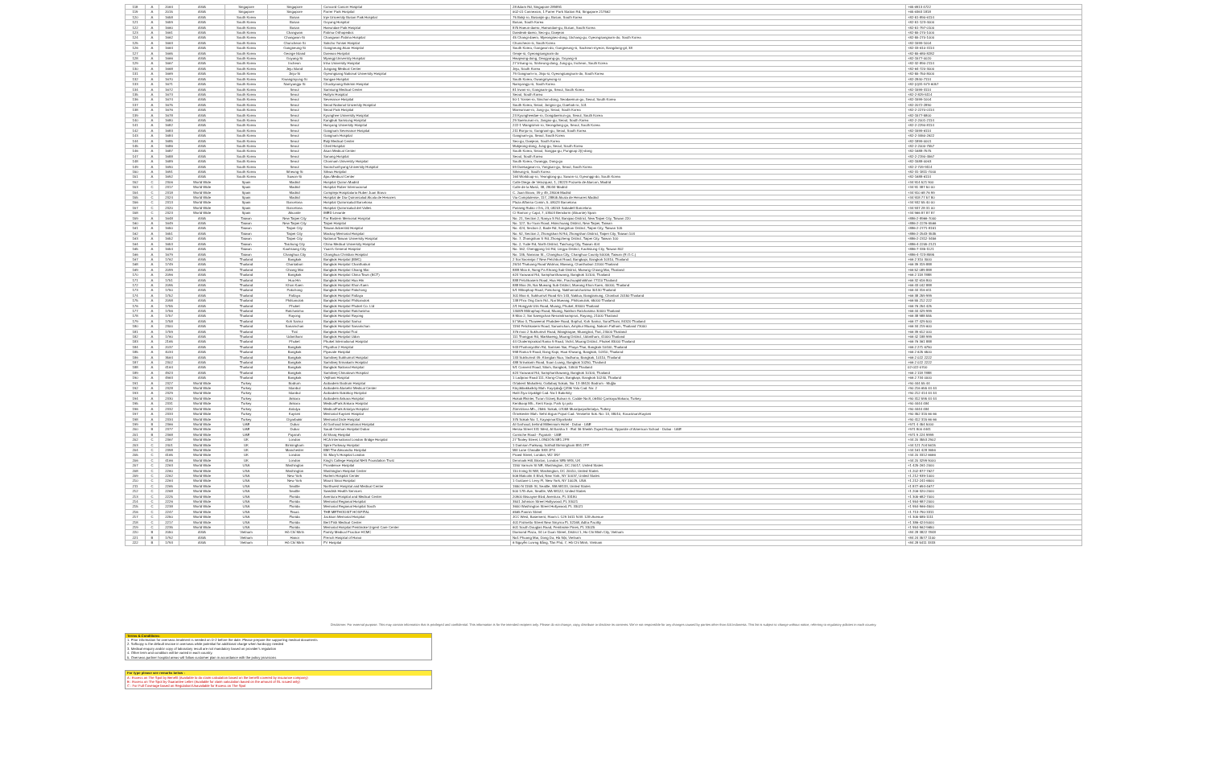| 118 | A | 2064 | ASIA | Singapore | Singapore | Concord Cancer Hospital | 28 Adam Rd, Singapore 289891 | +65 6913 4722 |
| 119 | A | 2015 | ASIA | Singapore | Singapore | Farrer Park Hospital | #02-01 Connexion, 1 Farrer Park Station Rd, Singapore 217562 | +65 6363 1818 |
| 120 | A | 1658 | ASIA | South Korea | Busan | Inje University Busan Paik Hospital | 75 Bokji-ro, Busanjin-gu, Busan, South Korea | +82-51-890-6114 |
| 121 | A | 1659 | ASIA | South Korea | Busan | Goyang Hospital | Busan, South Korea | +82-51-123-4000 |
| 122 | A | 1660 | ASIA | South Korea | Busan | Haeundae Paik Hospital | 875 Haeun-daero, Haeundae-gu, Busan, South Korea | +82-51-797-0100 |
| 123 | A | 1661 | ASIA | South Korea | Changwon | Fatima Orthopedics | Daedeok-daero, Seo-gu, Daejeon | +82-55-270-1000 |
| 124 | A | 1662 | ASIA | South Korea | Changwon-Si | Changwon Fatima Hospital | 45 Changi-daero, Myeongseo-dong, Uichang-gu, Gyeongsangnam-do, South Korea | +82-55-270-1000 |
| 125 | A | 1663 | ASIA | South Korea | Chuncheon-Si | Sokcho Yonsei Hospital | Chuncheon-si, South Korea | +82-1599-1004 |
| 126 | A | 1664 | ASIA | South Korea | Gangneung-Si | Gangneung Asan Hospital | South Korea, Gangwon-do, Gangneung-si, Sacheon-myeon, Bangdong-gil, 38 | +82-33-610-3114 |
| 127 | A | 1665 | ASIA | South Korea | George Island | Daewoo Hospital | Geoje-si, Gyeongsangnam-do | +82-55-680-8282 |
| 128 | A | 1666 | ASIA | South Korea | Goyang-Si | Myongji University Hospital | Hwajeong-dong, Deogyang-gu, Goyang-si | +82-1577-0020 |
| 129 | A | 1667 | ASIA | South Korea | Incheon | Inha University Hospital | 27 Inhang-ro, Sinheung-dong, Jung-gu, Incheon, South Korea | +82-32-890-2114 |
| 130 | A | 1668 | ASIA | South Korea | Jeju Island | Jungang Medical Center | Jeju, South Korea | +82-64-720-3000 |
| 131 | A | 1669 | ASIA | South Korea | Jinju-Si | Gyeongsang National University Hospital | 79 Gangnam-ro, Jinju-si, Gyeongsangnam-do, South Korea | +82-55-750-8000 |
| 132 | A | 1670 | ASIA | South Korea | Kwangmyung-Si | Sungae Hospital | South Korea, Gwangmyeong-si | +82-2840-7114 |
| 133 | A | 1671 | ASIA | South Korea | Namyangju-Si | Chuckyoung Bokmin Hospital | Namyangju-si, South Korea | +82-(0)31-573-6057 |
| 134 | A | 1672 | ASIA | South Korea | Seoul | Samsung Medical Center | 81 Irwon-ro, Gangnam-gu, Seoul, South Korea | +82-1599-3114 |
| 135 | A | 1673 | ASIA | South Korea | Seoul | Hallym Hospital | Seoul, South Korea | +82-2-829-5114 |
| 136 | A | 1674 | ASIA | South Korea | Seoul | Severance Hospital | 50-1 Yonsei-ro, Sinchon-dong, Seodaemun-gu, Seoul, South Korea | +82-1599-1004 |
| 137 | A | 1675 | ASIA | South Korea | Seoul | Seoul National University Hospital | South Korea, Seoul, Jongno-gu, Daehak-ro, 101 | +82-2072-2890 |
| 138 | A | 1676 | ASIA | South Korea | Seoul | Seoul Paik Hospital | Mareunnae-ro, Jung-gu, Seoul, South Korea | +82-2-2270-0114 |
| 139 | A | 1678 | ASIA | South Korea | Seoul | Kyunghee University Hospital | 23 Kyungheedae-ro, Dongdaemun-gu, Seoul, South Korea | +82-1577-5800 |
| 140 | A | 1680 | ASIA | South Korea | Seoul | Kangbuk Samsung Hospital | 29 Saemunan-ro, Jongno-gu, Seoul, South Korea | +82-2-2001-2114 |
| 141 | A | 1682 | ASIA | South Korea | Seoul | Hanyang University Hospital | 222-1 Wangsimni-ro, Seongdong-gu, Seoul, South Korea | +82-2-2290-8114 |
| 142 | A | 1683 | ASIA | South Korea | Seoul | Gangnam Severance Hospital | 211 Eonju-ro, Gangnam-gu, Seoul, South Korea | +82-1599-6114 |
| 143 | A | 1684 | ASIA | South Korea | Seoul | Gangnam Hospital | Gangnam-gu, Seoul, South Korea | +82-2-3460-2622 |
| 144 | A | 1685 | ASIA | South Korea | Seoul | Eulji Medical Center | Seo-gu, Daejeon, South Korea | +82-1899-0001 |
| 145 | A | 1686 | ASIA | South Korea | Seoul | Cheil Hospital | Mukjeong-dong, Jung-gu, Seoul, South Korea | +82-2-2000-7557 |
| 146 | A | 1687 | ASIA | South Korea | Seoul | Asan Medical Center | South Korea, Seoul, Songpa-gu, Pungnap 2(i)-dong | +82-1688-7575 |
| 147 | A | 1688 | ASIA | South Korea | Seoul | Sanang Hospital | Seoul, South Korea | +82-2-2190-4567 |
| 148 | A | 1689 | ASIA | South Korea | Seoul | Chonnam University Hospital | South Korea, Gwangju, Dong-gu | +82-1588-0063 |
| 149 | A | 1690 | ASIA | South Korea | Seoul | Soonchunhyang University Hospital | 59 Daesagwan-ro, Yongsan-gu, Seoul, South Korea | +82-2-709-9114 |
| 150 | A | 1691 | ASIA | South Korea | Siheung-Si | Sihwa Hospital | Siheung-si, South Korea | +82-31-1811-7000 |
| 151 | A | 1692 | ASIA | South Korea | Suwon-Si | Ajou Medical Center | 164 Worldcup-ro, Yeongtong-gu, Suwon-si, Gyeonggi-do, South Korea | +82-1688-6114 |
| 152 | C | 2306 | World Wide | Spain | Madrid | Hospital Quiron Madrid | Calle Diego de Velazquez, 1, 28223 Pozuelo de Alarcon, Madrid | +34 914 521 900 |
| 153 | C | 2317 | World Wide | Spain | Madrid | Hospital Ruber Internacional | Calle de la Masó, 38, 28034 Madrid | +34 91 387 50 00 |
| 154 | C | 2318 | World Wide | Spain | Madrid | Complejo Hospitalario Ruber Juan Bravo | C. Juan Bravo, 39 y 49, 28006 Madrid | +34 910 68 76 99 |
| 155 | C | 2324 | World Wide | Spain | Madrid | Hospital de Dia Quironsalud Alcala de Henares | Via Complutense, 117, 28805 Alcala de Henares Madrid | +34 918 77 57 80 |
| 156 | C | 2313 | World Wide | Spain | Barcelona | Hospital Quironsalud Barcelona | Plaza Alfonso Comin, 5, 08023 Barcelona | +34 932 55 40 00 |
| 157 | C | 2320 | World Wide | Spain | Barcelona | Hospital Quironsalud del Valles | Passeig Rubio i Ors, 23, 08203 Sabadell Barcelona | +34 937 28 31 00 |
| 158 | C | 2323 | World Wide | Spain | Alicante | IMED Levante | C/ Ramon y Cajal, 7, 03503 Benidorm (Alicante) Spain | +34 966 87 87 87 |
| 159 | A | 1648 | ASIA | Taiwan | New Taipei City | Far Eastern Memorial Hospital | No. 21, Section 2, Nanya S Rd, Banqiao District, New Taipei City, Taiwan 220 | +886-2-8966-7000 |
| 160 | A | 1649 | ASIA | Taiwan | New Taipei City | Taipei Hospital | No. 127, Su-Yuan Road, Hsinchuang District, New Taipei, Taiwan | +886-2-2276-5566 |
| 161 | A | 1650 | ASIA | Taiwan | Taipei City | Taiwan Adventist Hospital | No. 424, Section 2, Bade Rd, Songshan District, Taipei City, Taiwan 105 | +886-2-2771-8151 |
| 162 | A | 1651 | ASIA | Taiwan | Taipei City | Mackay Memorial Hospital | No. 92, Section 2, Zhongshan N Rd, Zhongshan District, Taipei City, Taiwan 104 | +886-2-2543-3535 |
| 163 | A | 1652 | ASIA | Taiwan | Taipei City | National Taiwan University Hospital | No. 7, Zhongshan S Rd, Zhongzheng District, Taipei City, Taiwan 100 | +886-2-2312-3456 |
| 164 | A | 1653 | ASIA | Taiwan | Taichung City | China Medical University Hospital | No. 2, Yude Rd, North District, Taichung City, Taiwan 404 | +886-4-2205-2121 |
| 165 | A | 1654 | ASIA | Taiwan | Kaohsiung City | Yuan's General Hospital | No. 162, Chenggong 1st Rd, Lingya District, Kaohsiung City, Taiwan 802 | +886-7-335-1121 |
| 166 | A | 1679 | ASIA | Taiwan | Changhua City | Changhua Christian Hospital | No. 135, Nanxiao St., Changhua City, Changhua County 50006, Taiwan (R.O.C.) | +886-4-723-8595 |
| 167 | A | 1762 | ASIA | Thailand | Bangkok | Bangkok Hospital (BMC) | 2 Soi Soonvijai 7 New Petchburi Road, Bangkapi, Bangkok 10310, Thailand | +66 2 310 3000 |
| 168 | A | 1749 | ASIA | Thailand | Chantaburi | Bangkok Hospital Chanthaburi | 25/14 Thaluang Road Watmai, Mueang, Chanthaburi 22000 Thailand | +66 39 319 888 |
| 169 | A | 2099 | ASIA | Thailand | Chiang Mai | Bangkok Hospital Chiang Mai | 88/8 Moo 6, Nong Pa Khrang Sub-District, Mueang Chiang Mai, Thailand | +66 52 089 888 |
| 170 | A | 2096 | ASIA | Thailand | Bangkok | Bangkok Hospital China Town (BCT) | 624 Yaowarat Rd, Samphanthawong, Bangkok 10100, Thailand | +66 2 118 7888 |
| 171 | A | 1751 | ASIA | Thailand | Hua Hin | Bangkok Hospital Hua Hin | 888 Petchkasem Road, Hua Hin, Prachuapkhirikhan 77110 Thailand | +66 32 616 800 |
| 172 | A | 2095 | ASIA | Thailand | Khon Kaen | Bangkok Hospital Khon Kaen | 888 Moo 26, Nai Mueang Sub-District, Mueang Khon Kaen, 40000, Thailand | +66 43 042 888 |
| 173 | A | 1750 | ASIA | Thailand | Pakchong | Bangkok Hospital Pakchong | 5/1 Mitraphap Road, Pakchong, Nakhonratchasima 30130 Thailand | +66 44 316 611 |
| 174 | A | 1752 | ASIA | Thailand | Pattaya | Bangkok Hospital Pattaya | 301 Moo 6, Sukhumvit Road Km 143, Naklua, Banglamung, Chonburi 20150 Thailand | +66 38 259 999 |
| 175 | A | 2098 | ASIA | Thailand | Phitsanulok | Bangkok Hospital Phitsanulok | 138 Phra Ong Dam Rd., Nai Mueang, Phitsanulok, 65000 Thailand | +66 55 212 222 |
| 176 | A | 1755 | ASIA | Thailand | Phuket | Bangkok Hospital Phuket Co. Ltd | 2/1 Hongyok Utis Road, Muang, Phuket, 83000 Thailand | +66 76 254 425 |
| 177 | A | 1756 | ASIA | Thailand | Ratchasima | Bangkok Hospital Ratchasima | 1308/9 Mittraphap Road, Muang, Nakhon Ratchasima 30000 Thailand | +66 44 429 999 |
| 178 | A | 1757 | ASIA | Thailand | Rayong | Bangkok Hospital Rayong | 8 Moo 2, Soi Saengchan Neramitrnamprus, Rayong, 21000 Thailand | +66 38 988 555 |
| 179 | A | 1758 | ASIA | Thailand | Koh Samui | Bangkok Hospital Samui | 57 Moo 3, Thaweerat Phakdee Road, Bophut, Koh Samui, SuratThani, 84320 Thailand | +66 77 429 500 |
| 180 | A | 2300 | ASIA | Thailand | Sanamchan | Bangkok Hospital Sanamchan | 1194 Petchkasem Road, Sanamchan, Amphur Muang, Nakorn Pathom, Thailand 73000 | +66 34 219 600 |
| 181 | A | 1759 | ASIA | Thailand | Trat | Bangkok Hospital Trat | 376 moo 2 Sukhumvit Road, Wangkrajae, Muangtrat, Trat, 23000 Thailand | +66 39 612 000 |
| 182 | A | 1760 | ASIA | Thailand | Udonthani | Bangkok Hospital Udon | 111 Thongyai Rd, Markkaeng, Muang District, Udonthani, 41000 Thailand | +66 42 188 999 |
| 183 | A | 2165 | ASIA | Thailand | Phuket | Phuket International Hospital | 44 Chalermprakiat Rama 9 Road, Vichit, Muang District, Phuket 83000 Thailand | +66 76 361 888 |
| 184 | A | 2037 | ASIA | Thailand | Bangkok | Phyathai 2 Hospital | 943 Phahonyothin Rd, Samsen Nai, Phaya Thai, Bangkok 10400, Thailand | +66 2 271 6750 |
| 185 | A | 4034 | ASIA | Thailand | Bangkok | Piyavate Hospital | 998 Rama 9 Road, Bang Kapi, Huai Khwang, Bangkok, 10310, Thailand | +66 2 625 6500 |
| 186 | A | 3564 | ASIA | Thailand | Bangkok | Samitivej Sukhumvit Hospital | 133 Sukhumvit 49, Klongtan Nua, Vadhana, Bangkok, 10110, Thailand | +66 2 022 2222 |
| 187 | A | 2302 | ASIA | Thailand | Bangkok | Samitivej Srinakarin Hospital | 488 Srinakarin Road, Suan Luang, Bangkok 10250, Thailand | +66 2 022 2222 |
| 188 | A | 4164 | ASIA | Thailand | Bangkok | Bangkok National Hospital | 9/1 Convent Road, Silom, Bangkok, 10500 Thailand | 02-022-0700 |
| 189 | A | 4923 | ASIA | Thailand | Bangkok | Samitivej Chinatown Hospital | 624 Yaowarat Rd, Samphanthawong, Bangkok 10100, Thailand | +66 2 118 7888 |
| 190 | A | 4963 | ASIA | Thailand | Bangkok | Vejthani Hospital | 1 Ladprao Road 111, Klong-Chan, Bangkapi, Bangkok 10240, Thailand | +66 2 734 0000 |
| 191 | A | 2327 | World Wide | Turkey | Bodrum | Acibadem Bodrum Hospital | Ortakent Mahallesi, Gollabaş Sokak, No: 13 48420 Bodrum - Muğla | +90 444 55 44 |
| 192 | A | 2328 | World Wide | Turkey | Istanbul | Acibadem Atasehir Medical Center | Küçükbakkalköy Mah. Kayışdağı Çiftlik Yolu Cad. No: 2 | +90 216 655 44 44 |
| 193 | A | 2329 | World Wide | Turkey | Istanbul | Acibadem Bakirkoy Hospital | Halit Ziya Uşakligil Cad. No:1 Bakırköy | +90 212 414 44 44 |
| 194 | A | 2330 | World Wide | Turkey | Ankara | Acibadem Ankara Hospital | Hukuk Ekinler, Turan Güneş Bulvarı 6. Cadde No:8, 06450 Çankaya/Ankara, Turkey | +90 312 595 44 44 |
| 195 | A | 2331 | World Wide | Turkey | Ankara | MedicalPark Ankara Hospital | Kentkoop Mh., Kent Koop. Park Içi yolu | +90 4444 484 |
| 196 | A | 2332 | World Wide | Turkey | Antalya | MedicalPark Antalya Hospital | Zümrütova Mh., 2566. Sokak, 07058 Muratpaşa/Antalya, Turkey | +90 4444 484 |
| 197 | A | 2333 | World Wide | Turkey | Kayseri | Memorial Kayseri Hospital | Örnekevler Mah. Sehit Argun Popal Cad. Yenisehir Sok. No: 13, 38010, Kocasinan/Kayseri | +90 352 315 66 66 |
| 198 | A | 2334 | World Wide | Turkey | Diyarbakir | Memorial Dicle Hospital | 375 Sokak No: 1, Kayapınar/Diyarbakır | +90 412 315 66 66 |
| 199 | B | 2366 | World Wide | UAE | Dubai | Al Garhoud International Hospital | Al Garhoud, behind Millennium Hotel - Dubai - UAE | +971 4 454 5000 |
| 200 | B | 2377 | World Wide | UAE | Dubai | Saudi German Hospital Dubai | Hessa Street 331 West, Al Barsha 3 - Exit 36 Sheikh Zayed Road, Opposite of American School - Dubai - UAE | +971 800 4441 |
| 201 | B | 2368 | World Wide | UAE | Fujairah | Al Sharq Hospital | Corniche Road - Fujairah - UAE | +971 9 224 9999 |
| 202 | C | 2367 | World Wide | UK | London | HCA International London Bridge Hospital | 27 Tooley Street, LONDON SE1 2PR | +44 20 3553 2902 |
| 203 | C | 2401 | World Wide | UK | Birmingham | Spire Parkway Hospital | 1 Damson Parkway, Solihull Birmingham B91 2PP | +44 121 704 5615 |
| 204 | C | 2398 | World Wide | UK | Manchester | BMI The Alexandra Hospital | Mill Lane Cheadle SK8 2PX | +44 161 428 3656 |
| 205 | C | 4165 | World Wide | UK | London | St. Mary's Hospital London | Praed Street, London, W2 1NY | +44 20 3312 6666 |
| 206 | C | 4166 | World Wide | UK | London | King's College Hospital NHS Foundation Trust | Denmark Hill, Brixton, London SE5 9RS, UK | +44 20 3299 9000 |
| 207 | C | 2263 | World Wide | USA | Washington | Providence Hospital | 1150 Varnum St NE, Washington, DC 20017, United States | +1 425-261-2000 |
| 208 | C | 2260 | World Wide | USA | Washington | Washington Hospital Center | 110 Irving St NW, Washington, DC 20010, United States | +1 202-877-7627 |
| 209 | C | 2262 | World Wide | USA | New York | Harlem Hospital Center | 506 Malcolm X Blvd, New York, NY 10037, United States | +1 212-939-1000 |
| 210 | C | 2264 | World Wide | USA | New York | Mount Sinai Hospital | 1 Gustave L Levy Pl, New York, NY 10029, USA | +1 212-241-6500 |
| 211 | C | 2265 | World Wide | USA | Seattle | Northwest Hospital and Medical Center | 1550 N 115th St, Seattle, WA 98133, United States | +1 877-694-4677 |
| 212 | C | 2268 | World Wide | USA | Seattle | Swedish Health Services | 500 17th Ave, Seattle, WA 98122, United States | +1 206-320-2000 |
| 213 | C | 2225 | World Wide | USA | Florida | Aventura Hospital and Medical Center | 20900 Biscayne Blvd, Aventura, FL 33180 | +1 305-682-7000 |
| 214 | C | 2226 | World Wide | USA | Florida | Memorial Regional Hospital | 3501 Johnson Street Hollywood, FL 33021 | +1 954-987-2000 |
| 215 | C | 2238 | World Wide | USA | Florida | Memorial Regional Hospital South | 3600 Washington Street Hollywood, FL 33021 | +1 954-966-4500 |
| 216 | C | 2247 | World Wide | USA | Texas | THE METHODIST HOSPITAL | 6565 Fannin Street | +1 713-790-3311 |
| 217 | C | 2250 | World Wide | USA | Florida | Jackson Memorial Hospital | JCC West, Basement, Room L-129 1611 N.W. 12th Avenue | +1 305-585-1111 |
| 218 | C | 2217 | World Wide | USA | Florida | Bert Fish Medical Center | 401 Palmetto Street New Smyrna FL 32168, Adtra Facility | +1 386-424-5000 |
| 219 | C | 2235 | World Wide | USA | Florida | Memorial Hospital Pembroke Urgent Care Center | 601 South Douglas Road, Pembroke Pines, FL 33025 | +1 954-962-9650 |
| 220 | B | 2050 | ASIA | Vietnam | Hồ Chí Minh | Family Medical Practice HCMC | Diamond Plaza, 34 Le Duan Street, District 1, Ho Chi Minh City, Vietnam | +84 28 3822 7848 |
| 221 | B | 1792 | ASIA | Vietnam | Hanoi | French Hospital of Hanoi | No1 Phuong Mai, Dong Da, Hà Nội, Vietnam | +84 24 3577 1100 |
| 222 | B | 1793 | ASIA | Vietnam | Hồ Chí Minh | FV Hospital | 6 Nguyễn Lương Bằng, Tân Phú, 7, Hồ Chí Minh, Vietnam | +84 28 5411 3333 |
Disclaimer: For external purpose. This may contain information that is privileged and confidential. This information is for the intended recipient only. Please do not change, copy, distribute or disclose its contents. We're not responsible for any changes caused by parties other than AIA Indonesia. This list is subject to change without notice, referring to regulatory policies in each country.
Terms & Conditions:
1. Prior information for overseas treatment is needed on D-2 before the date. Please prepare the supporting medical documents
2. Softcopy is the default invoice in overseas while potential for additional charge when hardcopy needed
3. Medical enquiry and/or copy of laboratory result are not mandatory based on provider's regulation
4. Other term and condition will be varied in each country.
5. Overseas partner hospital areas will follow customer plan in accordance with the policy provisions
For type please see remarks below :
A : Excess on The Spot by Benefit (Available to do claim calculation based on the benefit covered by insurance company)
B : Excess on The Spot by Guarantee Letter (Available for claim calculation based on the amount of GL issued only)
C : For Full Coverage based on Regulation/Unavailable for Excess on The Spot